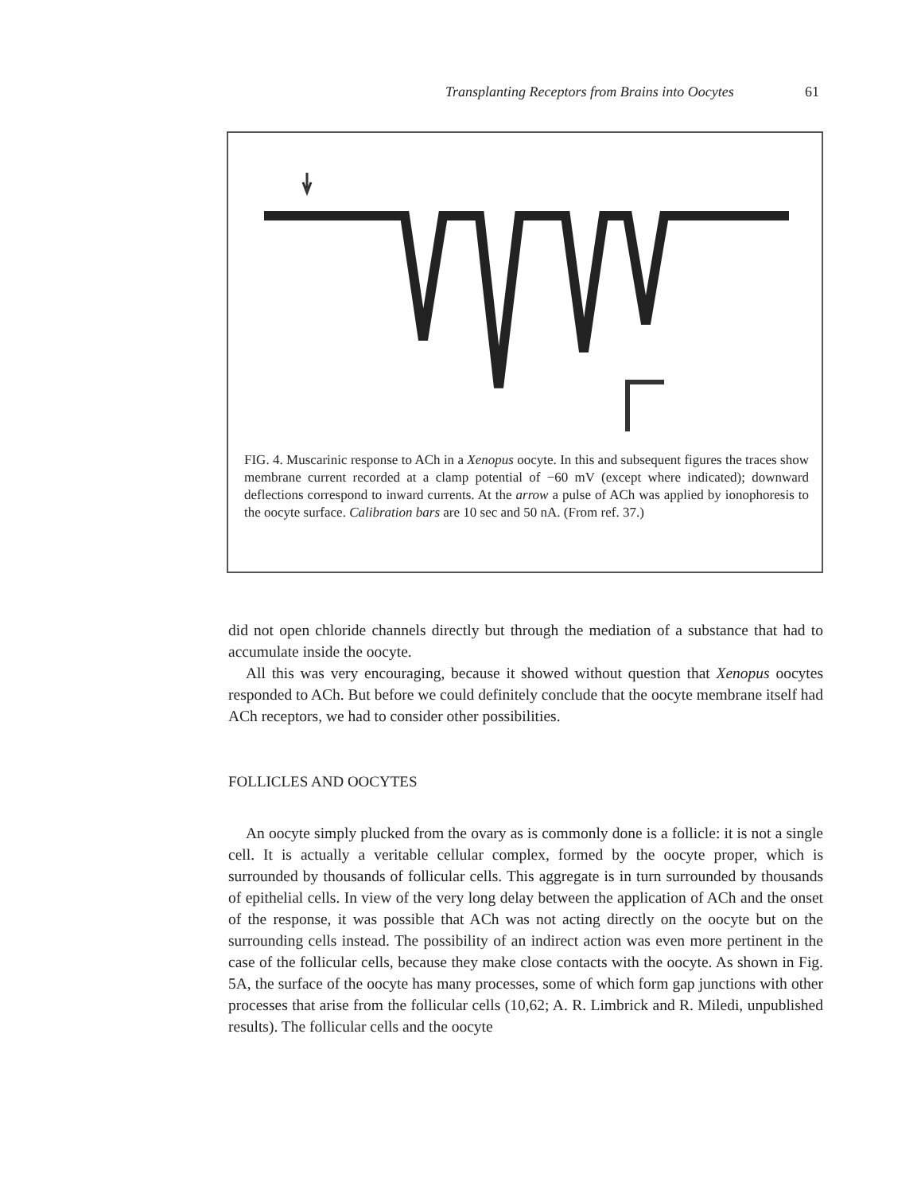Transplanting Receptors from Brains into Oocytes 61
FIG. 4. Muscarinic response to ACh in a Xenopus oocyte. In this and subsequent figures the traces show membrane current recorded at a clamp potential of −60 mV (except where indicated); downward deflections correspond to inward currents. At the arrow a pulse of ACh was applied by ionophoresis to the oocyte surface. Calibration bars are 10 sec and 50 nA. (From ref. 37.)
did not open chloride channels directly but through the mediation of a substance that had to accumulate inside the oocyte.
All this was very encouraging, because it showed without question that Xenopus oocytes responded to ACh. But before we could definitely conclude that the oocyte membrane itself had ACh receptors, we had to consider other possibilities.
FOLLICLES AND OOCYTES
An oocyte simply plucked from the ovary as is commonly done is a follicle: it is not a single cell. It is actually a veritable cellular complex, formed by the oocyte proper, which is surrounded by thousands of follicular cells. This aggregate is in turn surrounded by thousands of epithelial cells. In view of the very long delay between the application of ACh and the onset of the response, it was possible that ACh was not acting directly on the oocyte but on the surrounding cells instead. The possibility of an indirect action was even more pertinent in the case of the follicular cells, because they make close contacts with the oocyte. As shown in Fig. 5A, the surface of the oocyte has many processes, some of which form gap junctions with other processes that arise from the follicular cells (10,62; A. R. Limbrick and R. Miledi, unpublished results). The follicular cells and the oocyte